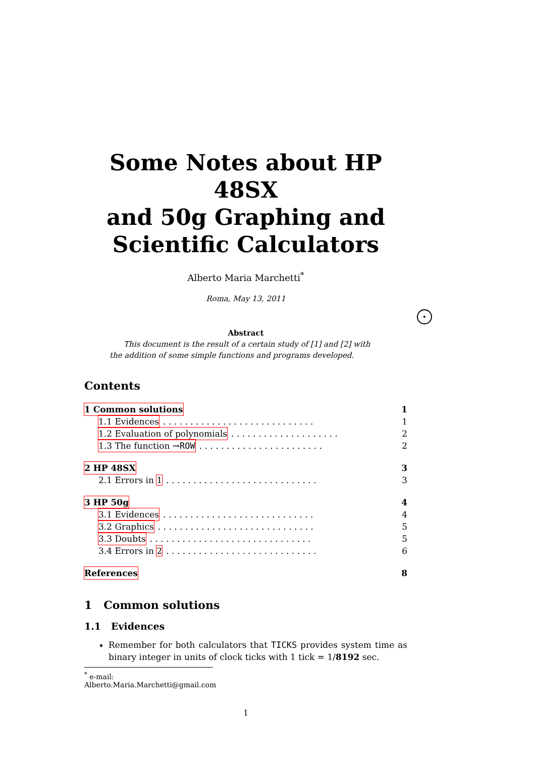Some Notes about HP 48SX
and 50g Graphing and
Scientific Calculators
Alberto Maria Marchetti<sup>*</sup>
Roma, May 13, 2011
Abstract
This document is the result of a certain study of [1] and [2] with the addition of some simple functions and programs developed.
Contents
1 Common solutions 1
1.1 Evidences. . . . . . . . . . . . . . . . . . . . . . . . . . . . 1
1.2 Evaluation of polynomials. . . . . . . . . . . . . . . . . . . . 2
1.3 The function →ROW. . . . . . . . . . . . . . . . . . . . . . . 2
2 HP 48SX 3
2.1 Errors in 1. . . . . . . . . . . . . . . . . . . . . . . . . . . . 3
3 HP 50g 4
3.1 Evidences. . . . . . . . . . . . . . . . . . . . . . . . . . . . 4
3.2 Graphics. . . . . . . . . . . . . . . . . . . . . . . . . . . . . 5
3.3 Doubts. . . . . . . . . . . . . . . . . . . . . . . . . . . . . . 5
3.4 Errors in 2. . . . . . . . . . . . . . . . . . . . . . . . . . . . 6
References 8
1 Common solutions
1.1 Evidences
Remember for both calculators that TICKS provides system time as binary integer in units of clock ticks with 1 tick = 1/8192 sec.
<sup>*</sup> e-mail: Alberto.Maria.Marchetti@gmail.com
1
•